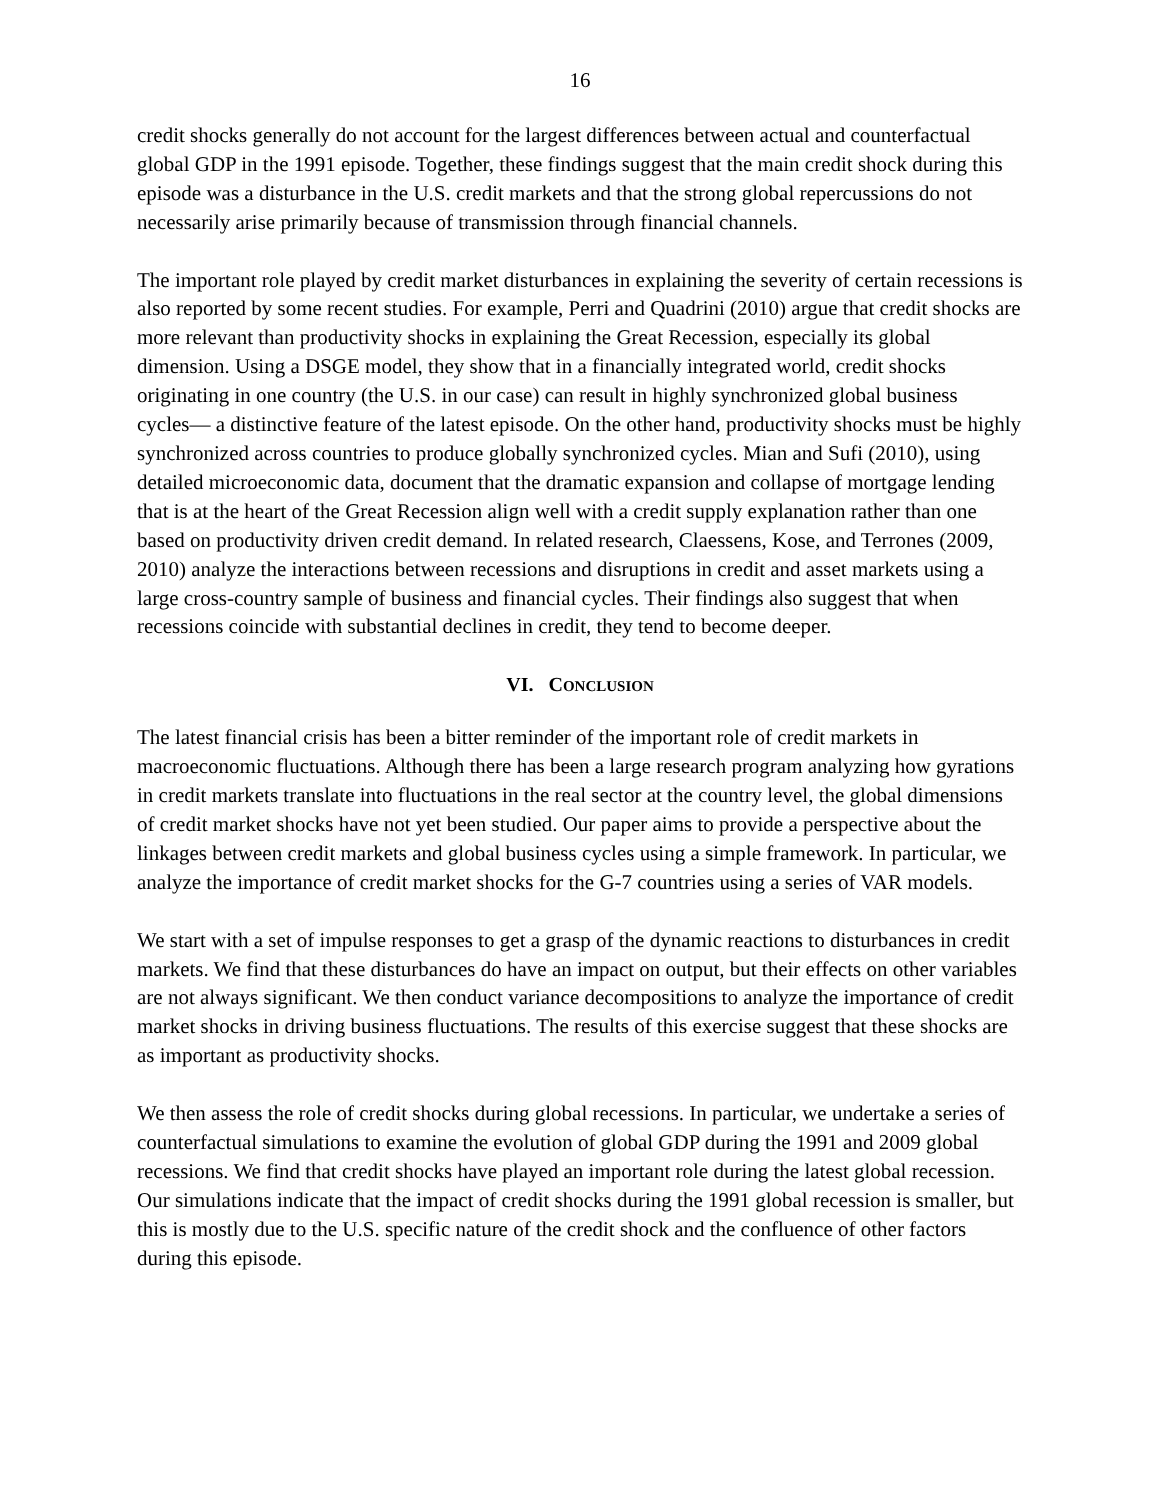16
credit shocks generally do not account for the largest differences between actual and counterfactual global GDP in the 1991 episode. Together, these findings suggest that the main credit shock during this episode was a disturbance in the U.S. credit markets and that the strong global repercussions do not necessarily arise primarily because of transmission through financial channels.
The important role played by credit market disturbances in explaining the severity of certain recessions is also reported by some recent studies. For example, Perri and Quadrini (2010) argue that credit shocks are more relevant than productivity shocks in explaining the Great Recession, especially its global dimension. Using a DSGE model, they show that in a financially integrated world, credit shocks originating in one country (the U.S. in our case) can result in highly synchronized global business cycles― a distinctive feature of the latest episode. On the other hand, productivity shocks must be highly synchronized across countries to produce globally synchronized cycles. Mian and Sufi (2010), using detailed microeconomic data, document that the dramatic expansion and collapse of mortgage lending that is at the heart of the Great Recession align well with a credit supply explanation rather than one based on productivity driven credit demand. In related research, Claessens, Kose, and Terrones (2009, 2010) analyze the interactions between recessions and disruptions in credit and asset markets using a large cross-country sample of business and financial cycles. Their findings also suggest that when recessions coincide with substantial declines in credit, they tend to become deeper.
VI. CONCLUSION
The latest financial crisis has been a bitter reminder of the important role of credit markets in macroeconomic fluctuations. Although there has been a large research program analyzing how gyrations in credit markets translate into fluctuations in the real sector at the country level, the global dimensions of credit market shocks have not yet been studied. Our paper aims to provide a perspective about the linkages between credit markets and global business cycles using a simple framework. In particular, we analyze the importance of credit market shocks for the G-7 countries using a series of VAR models.
We start with a set of impulse responses to get a grasp of the dynamic reactions to disturbances in credit markets. We find that these disturbances do have an impact on output, but their effects on other variables are not always significant. We then conduct variance decompositions to analyze the importance of credit market shocks in driving business fluctuations. The results of this exercise suggest that these shocks are as important as productivity shocks.
We then assess the role of credit shocks during global recessions. In particular, we undertake a series of counterfactual simulations to examine the evolution of global GDP during the 1991 and 2009 global recessions. We find that credit shocks have played an important role during the latest global recession. Our simulations indicate that the impact of credit shocks during the 1991 global recession is smaller, but this is mostly due to the U.S. specific nature of the credit shock and the confluence of other factors during this episode.